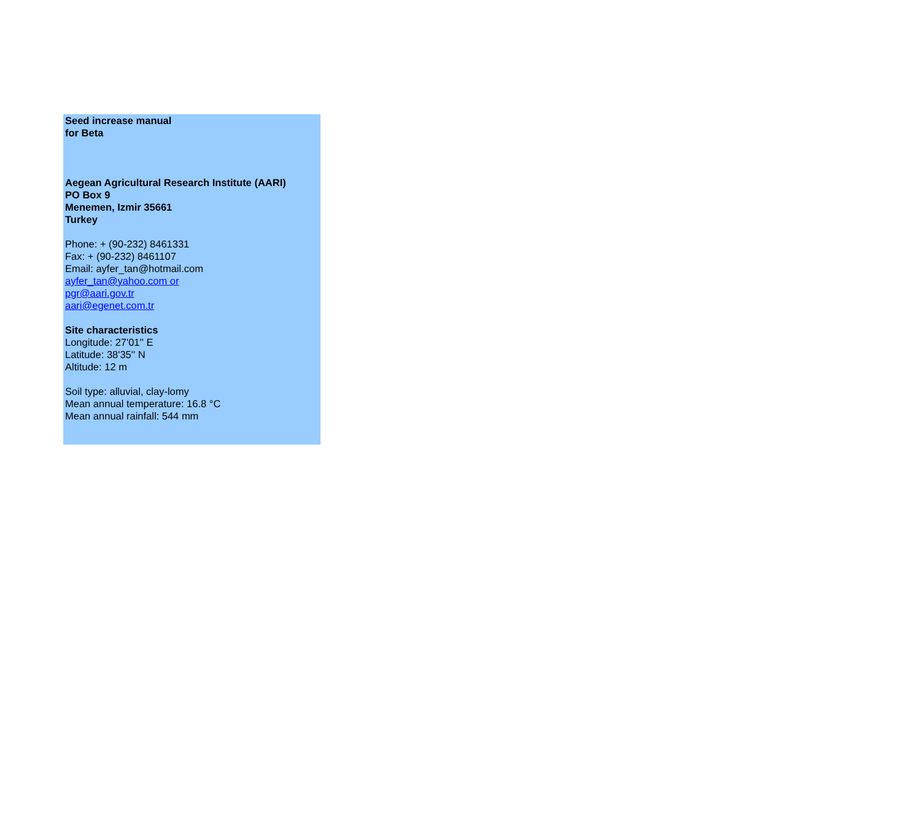Seed increase manual
for Beta
Aegean Agricultural Research Institute (AARI)
PO Box 9
Menemen, Izmir 35661
Turkey
Phone: + (90-232) 8461331
Fax: + (90-232) 8461107
Email: ayfer_tan@hotmail.com
ayfer_tan@yahoo.com or
pgr@aari.gov.tr
aari@egenet.com.tr
Site characteristics
Longitude: 27'01'' E
Latitude: 38'35'' N
Altitude: 12 m
Soil type: alluvial, clay-lomy
Mean annual temperature: 16.8 °C
Mean annual rainfall: 544 mm